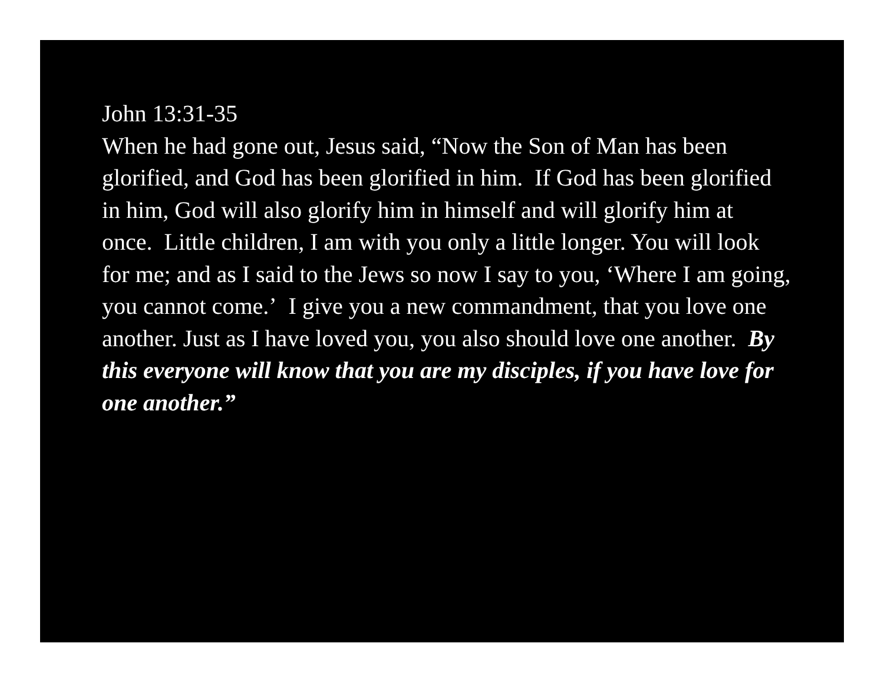John 13:31-35
When he had gone out, Jesus said, “Now the Son of Man has been glorified, and God has been glorified in him. If God has been glorified in him, God will also glorify him in himself and will glorify him at once. Little children, I am with you only a little longer. You will look for me; and as I said to the Jews so now I say to you, ‘Where I am going, you cannot come.’ I give you a new commandment, that you love one another. Just as I have loved you, you also should love one another. By this everyone will know that you are my disciples, if you have love for one another.”